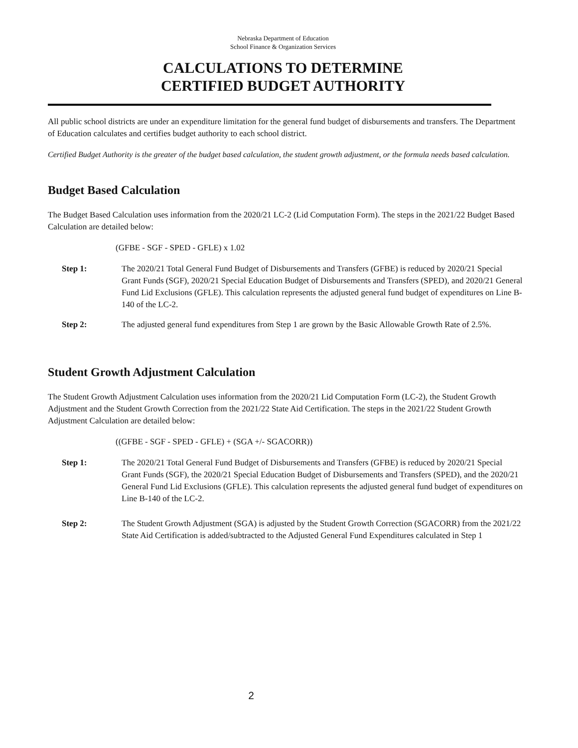Nebraska Department of Education
School Finance & Organization Services
CALCULATIONS TO DETERMINE
CERTIFIED BUDGET AUTHORITY
All public school districts are under an expenditure limitation for the general fund budget of disbursements and transfers. The Department of Education calculates and certifies budget authority to each school district.
Certified Budget Authority is the greater of the budget based calculation, the student growth adjustment, or the formula needs based calculation.
Budget Based Calculation
The Budget Based Calculation uses information from the 2020/21 LC-2 (Lid Computation Form). The steps in the 2021/22 Budget Based Calculation are detailed below:
(GFBE - SGF - SPED - GFLE) x 1.02
Step 1: The 2020/21 Total General Fund Budget of Disbursements and Transfers (GFBE) is reduced by 2020/21 Special Grant Funds (SGF), 2020/21 Special Education Budget of Disbursements and Transfers (SPED), and 2020/21 General Fund Lid Exclusions (GFLE). This calculation represents the adjusted general fund budget of expenditures on Line B-140 of the LC-2.
Step 2: The adjusted general fund expenditures from Step 1 are grown by the Basic Allowable Growth Rate of 2.5%.
Student Growth Adjustment Calculation
The Student Growth Adjustment Calculation uses information from the 2020/21 Lid Computation Form (LC-2), the Student Growth Adjustment and the Student Growth Correction from the 2021/22 State Aid Certification. The steps in the 2021/22 Student Growth Adjustment Calculation are detailed below:
((GFBE - SGF - SPED - GFLE) + (SGA +/- SGACORR))
Step 1: The 2020/21 Total General Fund Budget of Disbursements and Transfers (GFBE) is reduced by 2020/21 Special Grant Funds (SGF), the 2020/21 Special Education Budget of Disbursements and Transfers (SPED), and the 2020/21 General Fund Lid Exclusions (GFLE). This calculation represents the adjusted general fund budget of expenditures on Line B-140 of the LC-2.
Step 2: The Student Growth Adjustment (SGA) is adjusted by the Student Growth Correction (SGACORR) from the 2021/22 State Aid Certification is added/subtracted to the Adjusted General Fund Expenditures calculated in Step 1
2